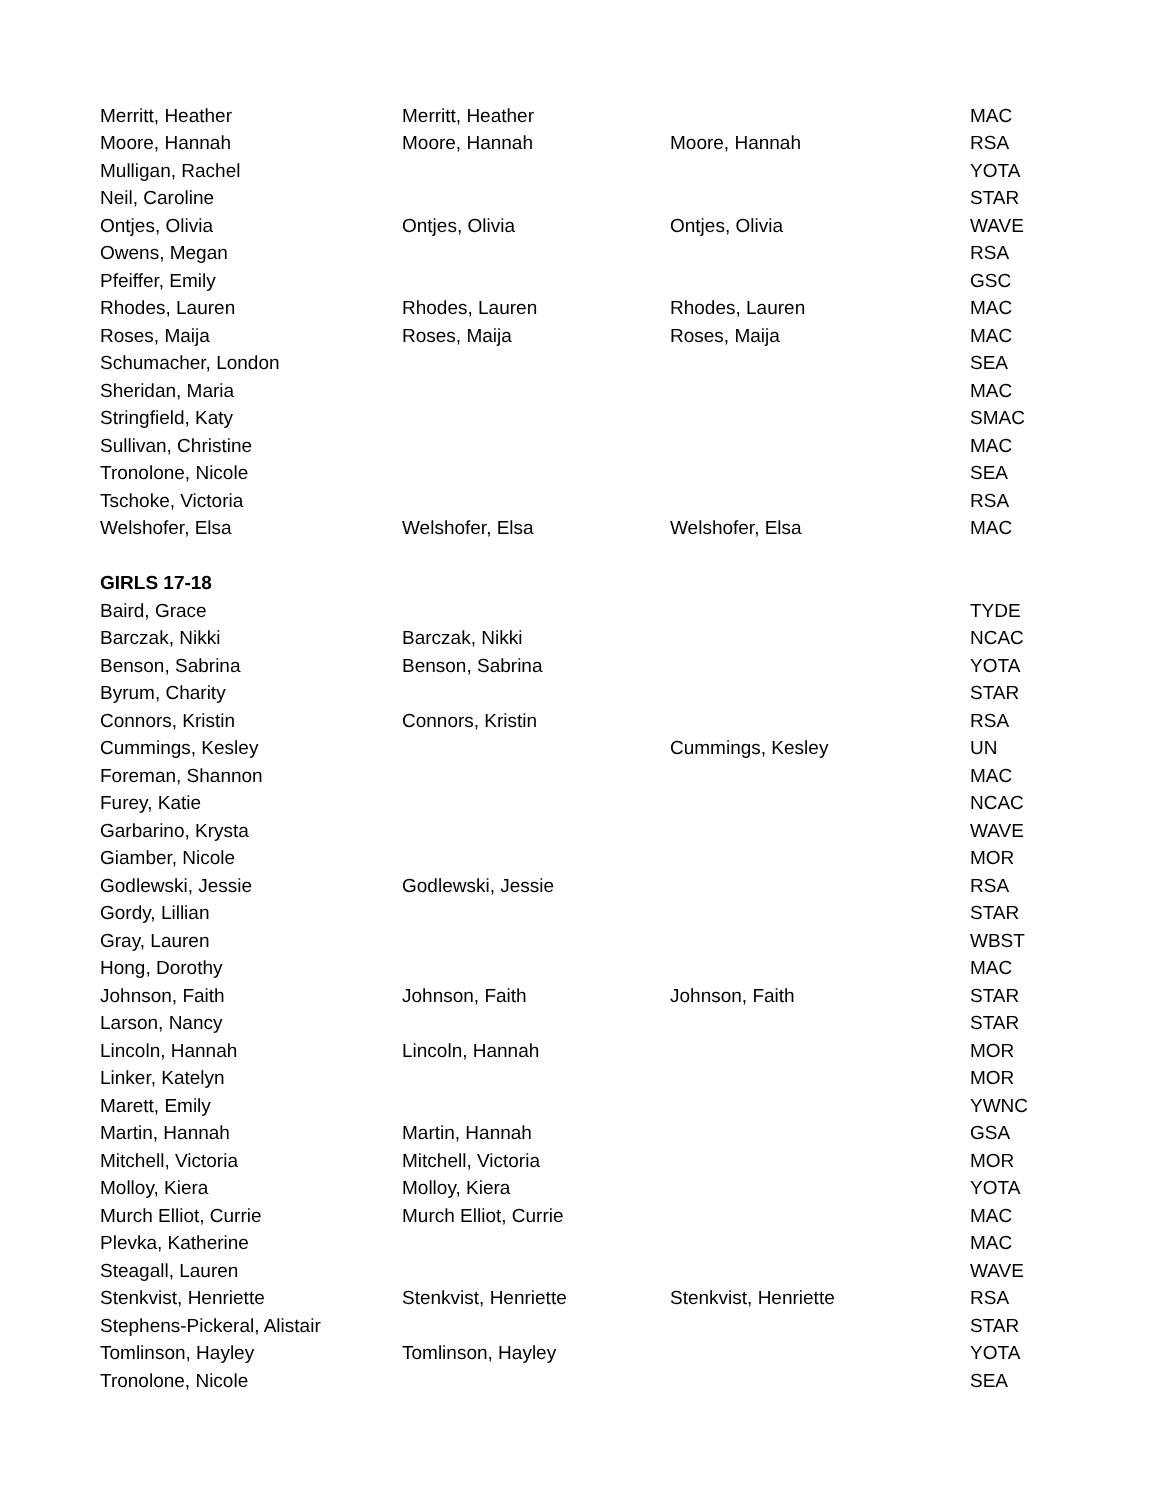| Merritt, Heather | Merritt, Heather | | MAC |
| Moore, Hannah | Moore, Hannah | Moore, Hannah | RSA |
| Mulligan, Rachel | | | YOTA |
| Neil, Caroline | | | STAR |
| Ontjes, Olivia | Ontjes, Olivia | Ontjes, Olivia | WAVE |
| Owens, Megan | | | RSA |
| Pfeiffer, Emily | | | GSC |
| Rhodes, Lauren | Rhodes, Lauren | Rhodes, Lauren | MAC |
| Roses, Maija | Roses, Maija | Roses, Maija | MAC |
| Schumacher, London | | | SEA |
| Sheridan, Maria | | | MAC |
| Stringfield, Katy | | | SMAC |
| Sullivan, Christine | | | MAC |
| Tronolone, Nicole | | | SEA |
| Tschoke, Victoria | | | RSA |
| Welshofer, Elsa | Welshofer, Elsa | Welshofer, Elsa | MAC |
| GIRLS 17-18 | | | |
| Baird, Grace | | | TYDE |
| Barczak, Nikki | Barczak, Nikki | | NCAC |
| Benson, Sabrina | Benson, Sabrina | | YOTA |
| Byrum, Charity | | | STAR |
| Connors, Kristin | Connors, Kristin | | RSA |
| Cummings, Kesley | | Cummings, Kesley | UN |
| Foreman, Shannon | | | MAC |
| Furey, Katie | | | NCAC |
| Garbarino, Krysta | | | WAVE |
| Giamber, Nicole | | | MOR |
| Godlewski, Jessie | Godlewski, Jessie | | RSA |
| Gordy, Lillian | | | STAR |
| Gray, Lauren | | | WBST |
| Hong, Dorothy | | | MAC |
| Johnson, Faith | Johnson, Faith | Johnson, Faith | STAR |
| Larson, Nancy | | | STAR |
| Lincoln, Hannah | Lincoln, Hannah | | MOR |
| Linker, Katelyn | | | MOR |
| Marett, Emily | | | YWNC |
| Martin, Hannah | Martin, Hannah | | GSA |
| Mitchell, Victoria | Mitchell, Victoria | | MOR |
| Molloy, Kiera | Molloy, Kiera | | YOTA |
| Murch Elliot, Currie | Murch Elliot, Currie | | MAC |
| Plevka, Katherine | | | MAC |
| Steagall, Lauren | | | WAVE |
| Stenkvist, Henriette | Stenkvist, Henriette | Stenkvist, Henriette | RSA |
| Stephens-Pickeral, Alistair | | | STAR |
| Tomlinson, Hayley | Tomlinson, Hayley | | YOTA |
| Tronolone, Nicole | | | SEA |